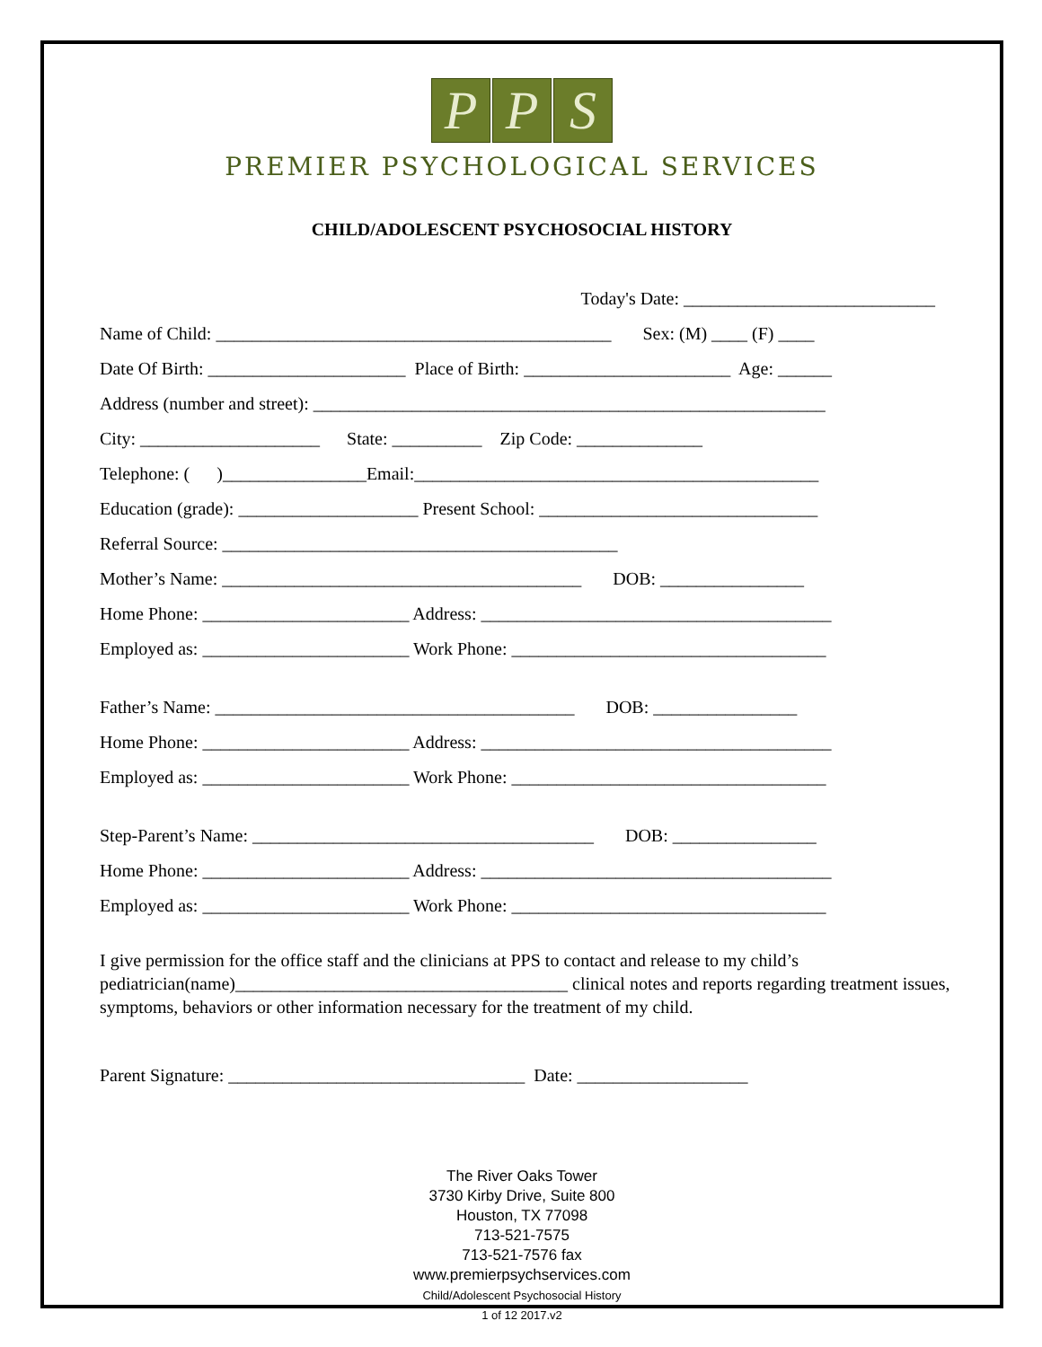P P S
PREMIER PSYCHOLOGICAL SERVICES
CHILD/ADOLESCENT PSYCHOSOCIAL HISTORY
Today's Date: ____________________________
Name of Child: ____________________________________________ Sex: (M) ____ (F) ____
Date Of Birth: ______________________ Place of Birth: _______________________ Age: ______
Address (number and street): _________________________________________________________
City: ____________________ State: __________ Zip Code: ______________
Telephone: ( )________________Email:_____________________________________________
Education (grade): ____________________ Present School: _______________________________
Referral Source: ____________________________________________
Mother’s Name: ________________________________________ DOB: ________________
Home Phone: _______________________ Address: _______________________________________
Employed as: _______________________ Work Phone: ___________________________________
Father’s Name: ________________________________________ DOB: ________________
Home Phone: _______________________ Address: _______________________________________
Employed as: _______________________ Work Phone: ___________________________________
Step-Parent’s Name: ______________________________________ DOB: ________________
Home Phone: _______________________ Address: _______________________________________
Employed as: _______________________ Work Phone: ___________________________________
I give permission for the office staff and the clinicians at PPS to contact and release to my child’s pediatrician(name)_____________________________________ clinical notes and reports regarding treatment issues, symptoms, behaviors or other information necessary for the treatment of my child.
Parent Signature: _________________________________ Date: ___________________
The River Oaks Tower
3730 Kirby Drive, Suite 800
Houston, TX 77098
713-521-7575
713-521-7576 fax
www.premierpsychservices.com
Child/Adolescent Psychosocial History
1 of 12 2017.v2